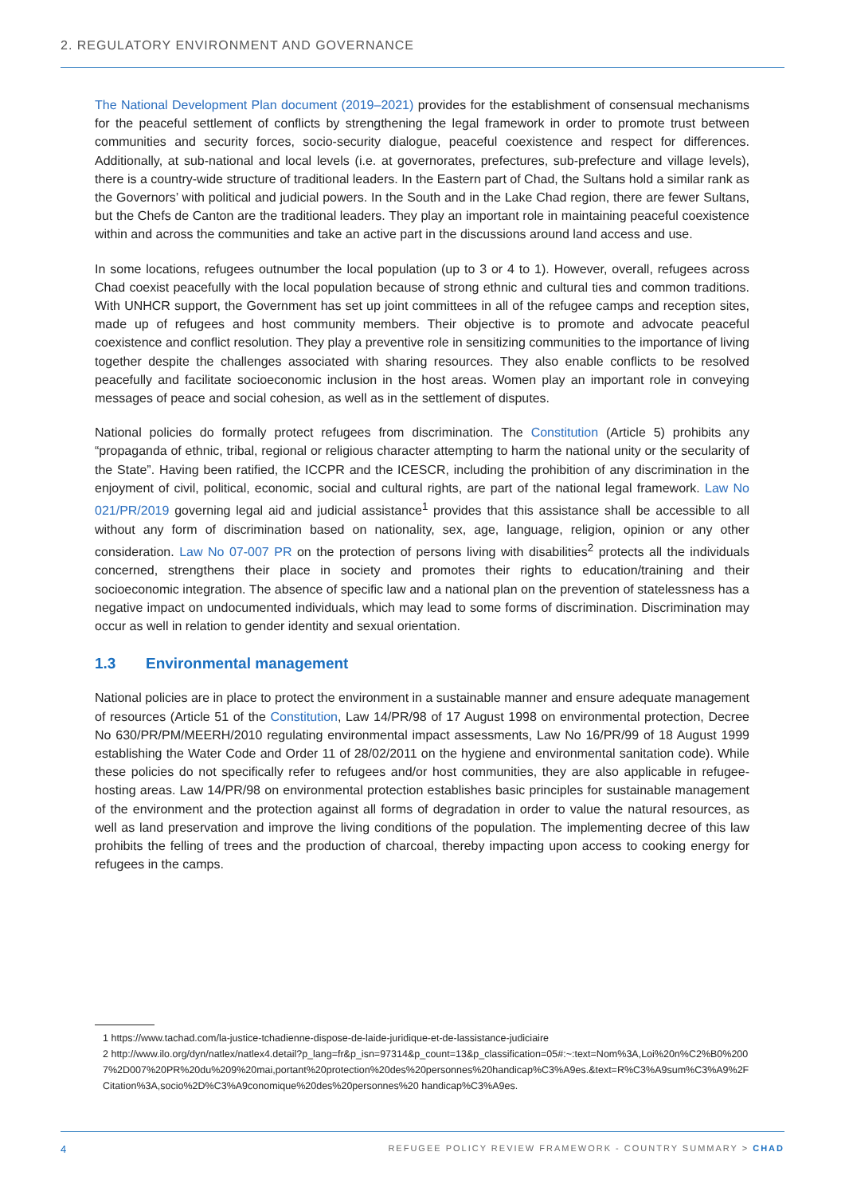2. REGULATORY ENVIRONMENT AND GOVERNANCE
The National Development Plan document (2019–2021) provides for the establishment of consensual mechanisms for the peaceful settlement of conflicts by strengthening the legal framework in order to promote trust between communities and security forces, socio-security dialogue, peaceful coexistence and respect for differences. Additionally, at sub-national and local levels (i.e. at governorates, prefectures, sub-prefecture and village levels), there is a country-wide structure of traditional leaders. In the Eastern part of Chad, the Sultans hold a similar rank as the Governors’ with political and judicial powers. In the South and in the Lake Chad region, there are fewer Sultans, but the Chefs de Canton are the traditional leaders. They play an important role in maintaining peaceful coexistence within and across the communities and take an active part in the discussions around land access and use.
In some locations, refugees outnumber the local population (up to 3 or 4 to 1). However, overall, refugees across Chad coexist peacefully with the local population because of strong ethnic and cultural ties and common traditions. With UNHCR support, the Government has set up joint committees in all of the refugee camps and reception sites, made up of refugees and host community members. Their objective is to promote and advocate peaceful coexistence and conflict resolution. They play a preventive role in sensitizing communities to the importance of living together despite the challenges associated with sharing resources. They also enable conflicts to be resolved peacefully and facilitate socioeconomic inclusion in the host areas. Women play an important role in conveying messages of peace and social cohesion, as well as in the settlement of disputes.
National policies do formally protect refugees from discrimination. The Constitution (Article 5) prohibits any “propaganda of ethnic, tribal, regional or religious character attempting to harm the national unity or the secularity of the State”. Having been ratified, the ICCPR and the ICESCR, including the prohibition of any discrimination in the enjoyment of civil, political, economic, social and cultural rights, are part of the national legal framework. Law No 021/PR/2019 governing legal aid and judicial assistance<sup>1</sup> provides that this assistance shall be accessible to all without any form of discrimination based on nationality, sex, age, language, religion, opinion or any other consideration. Law No 07-007 PR on the protection of persons living with disabilities<sup>2</sup> protects all the individuals concerned, strengthens their place in society and promotes their rights to education/training and their socioeconomic integration. The absence of specific law and a national plan on the prevention of statelessness has a negative impact on undocumented individuals, which may lead to some forms of discrimination. Discrimination may occur as well in relation to gender identity and sexual orientation.
1.3 Environmental management
National policies are in place to protect the environment in a sustainable manner and ensure adequate management of resources (Article 51 of the Constitution, Law 14/PR/98 of 17 August 1998 on environmental protection, Decree No 630/PR/PM/MEERH/2010 regulating environmental impact assessments, Law No 16/PR/99 of 18 August 1999 establishing the Water Code and Order 11 of 28/02/2011 on the hygiene and environmental sanitation code). While these policies do not specifically refer to refugees and/or host communities, they are also applicable in refugee-hosting areas. Law 14/PR/98 on environmental protection establishes basic principles for sustainable management of the environment and the protection against all forms of degradation in order to value the natural resources, as well as land preservation and improve the living conditions of the population. The implementing decree of this law prohibits the felling of trees and the production of charcoal, thereby impacting upon access to cooking energy for refugees in the camps.
1 https://www.tachad.com/la-justice-tchadienne-dispose-de-laide-juridique-et-de-lassistance-judiciaire
2 http://www.ilo.org/dyn/natlex/natlex4.detail?p_lang=fr&p_isn=97314&p_count=13&p_classification=05#:~:text=Nom%3A,Loi%20n%C2%B0%2007%2D007%20PR%20du%209%20mai,portant%20protection%20des%20personnes%20handicap%C3%A9es.&text=R%C3%A9sum%C3%A9%2FCitation%3A,socio%2D%C3%A9conomique%20des%20personnes%20 handicap%C3%A9es.
4 REFUGEE POLICY REVIEW FRAMEWORK - COUNTRY SUMMARY > CHAD